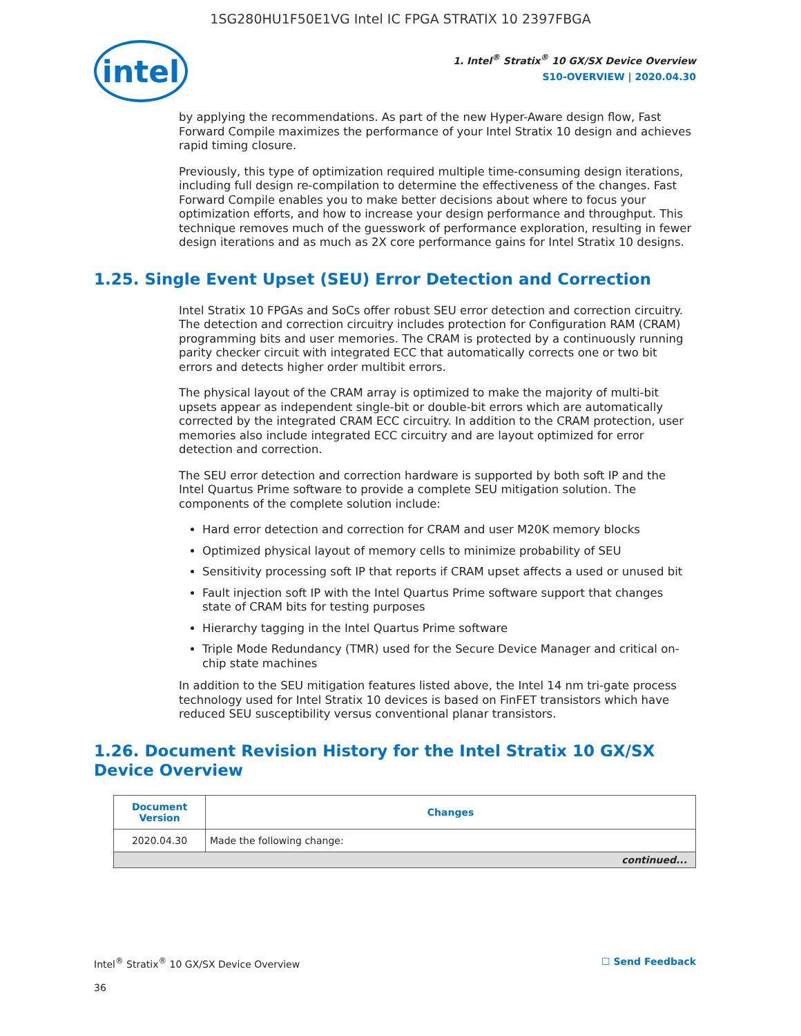1SG280HU1F50E1VG Intel IC FPGA STRATIX 10 2397FBGA
intel
1. Intel<sup>®</sup> Stratix<sup>®</sup> 10 GX/SX Device Overview
S10-OVERVIEW | 2020.04.30
by applying the recommendations. As part of the new Hyper-Aware design flow, Fast Forward Compile maximizes the performance of your Intel Stratix 10 design and achieves rapid timing closure.
Previously, this type of optimization required multiple time-consuming design iterations, including full design re-compilation to determine the effectiveness of the changes. Fast Forward Compile enables you to make better decisions about where to focus your optimization efforts, and how to increase your design performance and throughput. This technique removes much of the guesswork of performance exploration, resulting in fewer design iterations and as much as 2X core performance gains for Intel Stratix 10 designs.
1.25. Single Event Upset (SEU) Error Detection and Correction
Intel Stratix 10 FPGAs and SoCs offer robust SEU error detection and correction circuitry. The detection and correction circuitry includes protection for Configuration RAM (CRAM) programming bits and user memories. The CRAM is protected by a continuously running parity checker circuit with integrated ECC that automatically corrects one or two bit errors and detects higher order multibit errors.
The physical layout of the CRAM array is optimized to make the majority of multi-bit upsets appear as independent single-bit or double-bit errors which are automatically corrected by the integrated CRAM ECC circuitry. In addition to the CRAM protection, user memories also include integrated ECC circuitry and are layout optimized for error detection and correction.
The SEU error detection and correction hardware is supported by both soft IP and the Intel Quartus Prime software to provide a complete SEU mitigation solution. The components of the complete solution include:
Hard error detection and correction for CRAM and user M20K memory blocks
Optimized physical layout of memory cells to minimize probability of SEU
Sensitivity processing soft IP that reports if CRAM upset affects a used or unused bit
Fault injection soft IP with the Intel Quartus Prime software support that changes state of CRAM bits for testing purposes
Hierarchy tagging in the Intel Quartus Prime software
Triple Mode Redundancy (TMR) used for the Secure Device Manager and critical on-chip state machines
In addition to the SEU mitigation features listed above, the Intel 14 nm tri-gate process technology used for Intel Stratix 10 devices is based on FinFET transistors which have reduced SEU susceptibility versus conventional planar transistors.
1.26. Document Revision History for the Intel Stratix 10 GX/SX Device Overview
| Document Version | Changes |
| --- | --- |
| 2020.04.30 | Made the following change: |
| continued... | |
Intel<sup>®</sup> Stratix<sup>®</sup> 10 GX/SX Device Overview ☐ Send Feedback
36